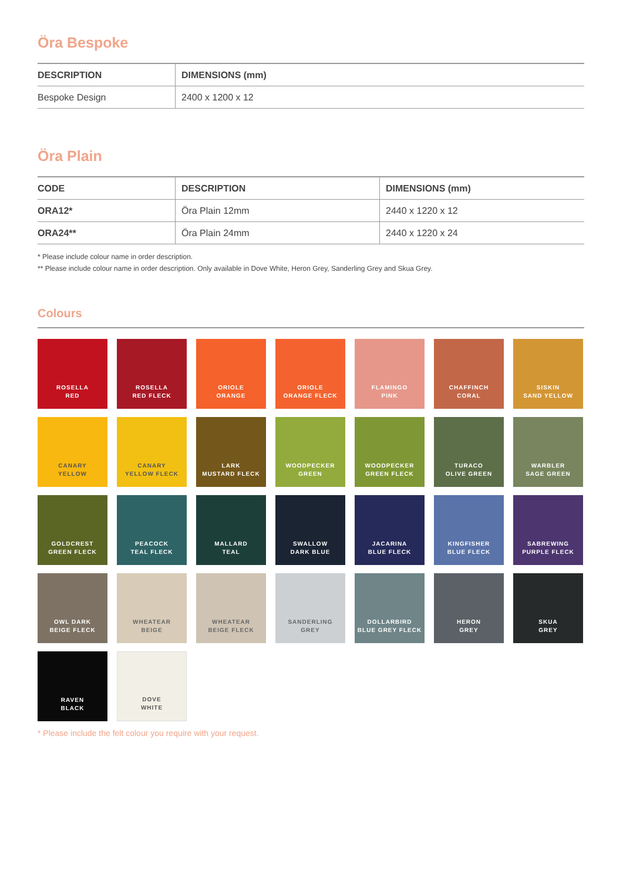Öra Bespoke
| DESCRIPTION | DIMENSIONS (mm) |
| --- | --- |
| Bespoke Design | 2400 x 1200 x 12 |
Öra Plain
| CODE | DESCRIPTION | DIMENSIONS (mm) |
| --- | --- | --- |
| ORA12* | Öra Plain 12mm | 2440 x 1220 x 12 |
| ORA24** | Öra Plain 24mm | 2440 x 1220 x 24 |
* Please include colour name in order description.
** Please include colour name in order description. Only available in Dove White, Heron Grey, Sanderling Grey and Skua Grey.
Colours
ROSELLA
RED
ROSELLA
RED FLECK
ORIOLE
ORANGE
ORIOLE
ORANGE FLECK
FLAMINGO
PINK
CHAFFINCH
CORAL
SISKIN
SAND YELLOW
CANARY
YELLOW
CANARY
YELLOW FLECK
LARK
MUSTARD FLECK
WOODPECKER
GREEN
WOODPECKER
GREEN FLECK
TURACO
OLIVE GREEN
WARBLER
SAGE GREEN
GOLDCREST
GREEN FLECK
PEACOCK
TEAL FLECK
MALLARD
TEAL
SWALLOW
DARK BLUE
JACARINA
BLUE FLECK
KINGFISHER
BLUE FLECK
SABREWING
PURPLE FLECK
OWL DARK
BEIGE FLECK
WHEATEAR
BEIGE
WHEATEAR
BEIGE FLECK
SANDERLING
GREY
DOLLARBIRD
BLUE GREY FLECK
HERON
GREY
SKUA
GREY
RAVEN
BLACK
DOVE
WHITE
* Please include the felt colour you require with your request.